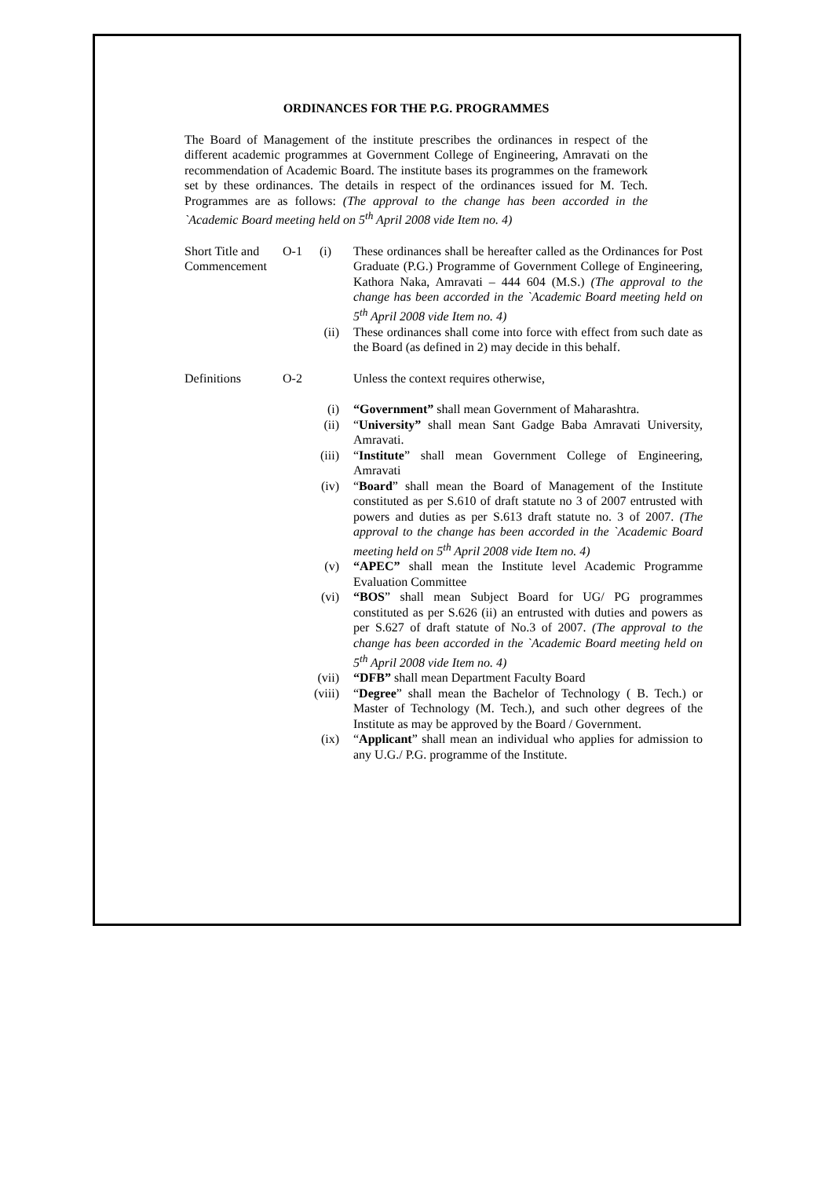ORDINANCES FOR THE P.G. PROGRAMMES
The Board of Management of the institute prescribes the ordinances in respect of the different academic programmes at Government College of Engineering, Amravati on the recommendation of Academic Board. The institute bases its programmes on the framework set by these ordinances. The details in respect of the ordinances issued for M. Tech. Programmes are as follows: (The approval to the change has been accorded in the `Academic Board meeting held on 5<sup>th</sup> April 2008 vide Item no. 4)
Short Title and Commencement
O-1 (i) These ordinances shall be hereafter called as the Ordinances for Post Graduate (P.G.) Programme of Government College of Engineering, Kathora Naka, Amravati – 444 604 (M.S.) (The approval to the change has been accorded in the `Academic Board meeting held on 5<sup>th</sup> April 2008 vide Item no. 4)
(ii) These ordinances shall come into force with effect from such date as the Board (as defined in 2) may decide in this behalf.
Definitions O-2 Unless the context requires otherwise,
(i) “Government” shall mean Government of Maharashtra.
(ii) “University” shall mean Sant Gadge Baba Amravati University, Amravati.
(iii) “Institute” shall mean Government College of Engineering, Amravati
(iv) “Board” shall mean the Board of Management of the Institute constituted as per S.610 of draft statute no 3 of 2007 entrusted with powers and duties as per S.613 draft statute no. 3 of 2007. (The approval to the change has been accorded in the `Academic Board meeting held on 5<sup>th</sup> April 2008 vide Item no. 4)
(v) “APEC” shall mean the Institute level Academic Programme Evaluation Committee
(vi) “BOS” shall mean Subject Board for UG/ PG programmes constituted as per S.626 (ii) an entrusted with duties and powers as per S.627 of draft statute of No.3 of 2007. (The approval to the change has been accorded in the `Academic Board meeting held on 5<sup>th</sup> April 2008 vide Item no. 4)
(vii) “DFB” shall mean Department Faculty Board
(viii)
“Degree” shall mean the Bachelor of Technology ( B. Tech.) or Master of Technology (M. Tech.), and such other degrees of the Institute as may be approved by the Board / Government.
(ix) “Applicant” shall mean an individual who applies for admission to any U.G./ P.G. programme of the Institute.